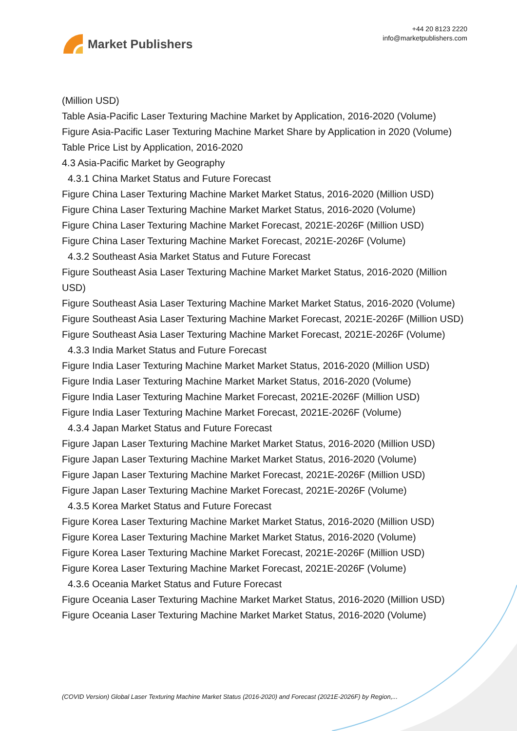Market Publishers
+44 20 8123 2220
info@marketpublishers.com
(Million USD)
Table Asia-Pacific Laser Texturing Machine Market by Application, 2016-2020 (Volume)
Figure Asia-Pacific Laser Texturing Machine Market Share by Application in 2020 (Volume)
Table Price List by Application, 2016-2020
4.3 Asia-Pacific Market by Geography
4.3.1 China Market Status and Future Forecast
Figure China Laser Texturing Machine Market Market Status, 2016-2020 (Million USD)
Figure China Laser Texturing Machine Market Market Status, 2016-2020 (Volume)
Figure China Laser Texturing Machine Market Forecast, 2021E-2026F (Million USD)
Figure China Laser Texturing Machine Market Forecast, 2021E-2026F (Volume)
4.3.2 Southeast Asia Market Status and Future Forecast
Figure Southeast Asia Laser Texturing Machine Market Market Status, 2016-2020 (Million USD)
Figure Southeast Asia Laser Texturing Machine Market Market Status, 2016-2020 (Volume)
Figure Southeast Asia Laser Texturing Machine Market Forecast, 2021E-2026F (Million USD)
Figure Southeast Asia Laser Texturing Machine Market Forecast, 2021E-2026F (Volume)
4.3.3 India Market Status and Future Forecast
Figure India Laser Texturing Machine Market Market Status, 2016-2020 (Million USD)
Figure India Laser Texturing Machine Market Market Status, 2016-2020 (Volume)
Figure India Laser Texturing Machine Market Forecast, 2021E-2026F (Million USD)
Figure India Laser Texturing Machine Market Forecast, 2021E-2026F (Volume)
4.3.4 Japan Market Status and Future Forecast
Figure Japan Laser Texturing Machine Market Market Status, 2016-2020 (Million USD)
Figure Japan Laser Texturing Machine Market Market Status, 2016-2020 (Volume)
Figure Japan Laser Texturing Machine Market Forecast, 2021E-2026F (Million USD)
Figure Japan Laser Texturing Machine Market Forecast, 2021E-2026F (Volume)
4.3.5 Korea Market Status and Future Forecast
Figure Korea Laser Texturing Machine Market Market Status, 2016-2020 (Million USD)
Figure Korea Laser Texturing Machine Market Market Status, 2016-2020 (Volume)
Figure Korea Laser Texturing Machine Market Forecast, 2021E-2026F (Million USD)
Figure Korea Laser Texturing Machine Market Forecast, 2021E-2026F (Volume)
4.3.6 Oceania Market Status and Future Forecast
Figure Oceania Laser Texturing Machine Market Market Status, 2016-2020 (Million USD)
Figure Oceania Laser Texturing Machine Market Market Status, 2016-2020 (Volume)
(COVID Version) Global Laser Texturing Machine Market Status (2016-2020) and Forecast (2021E-2026F) by Region,...